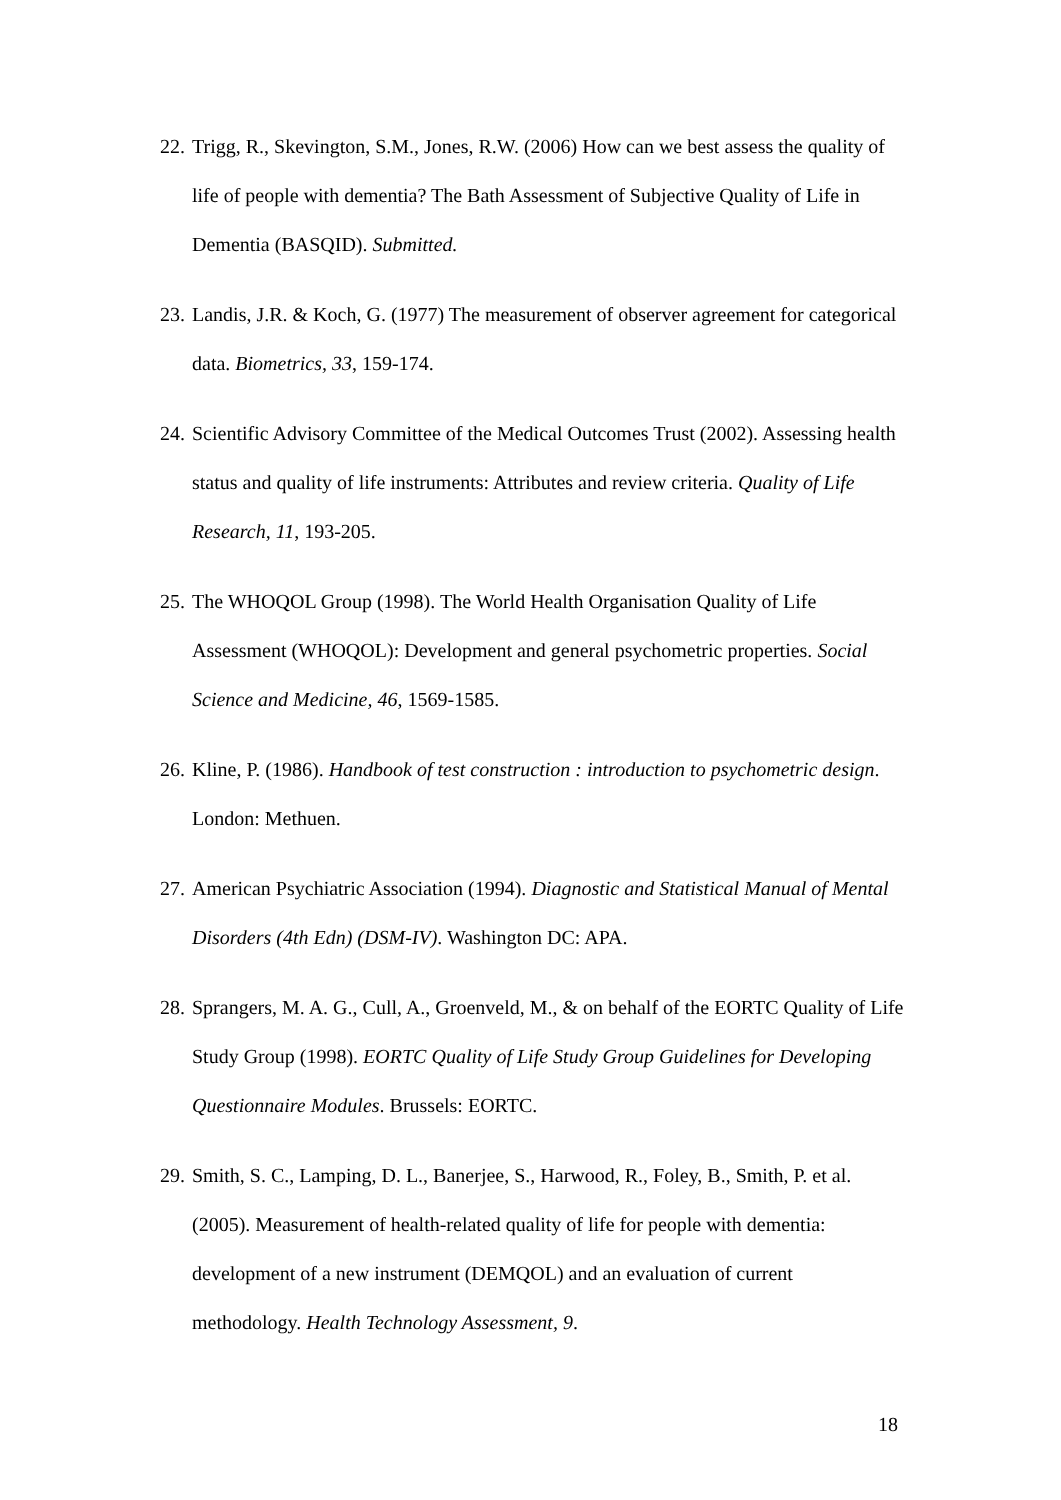22. Trigg, R., Skevington, S.M., Jones, R.W. (2006) How can we best assess the quality of life of people with dementia? The Bath Assessment of Subjective Quality of Life in Dementia (BASQID). Submitted.
23. Landis, J.R. & Koch, G. (1977) The measurement of observer agreement for categorical data. Biometrics, 33, 159-174.
24. Scientific Advisory Committee of the Medical Outcomes Trust (2002). Assessing health status and quality of life instruments: Attributes and review criteria. Quality of Life Research, 11, 193-205.
25. The WHOQOL Group (1998). The World Health Organisation Quality of Life Assessment (WHOQOL): Development and general psychometric properties. Social Science and Medicine, 46, 1569-1585.
26. Kline, P. (1986). Handbook of test construction : introduction to psychometric design. London: Methuen.
27. American Psychiatric Association (1994). Diagnostic and Statistical Manual of Mental Disorders (4th Edn) (DSM-IV). Washington DC: APA.
28. Sprangers, M. A. G., Cull, A., Groenveld, M., & on behalf of the EORTC Quality of Life Study Group (1998). EORTC Quality of Life Study Group Guidelines for Developing Questionnaire Modules. Brussels: EORTC.
29. Smith, S. C., Lamping, D. L., Banerjee, S., Harwood, R., Foley, B., Smith, P. et al. (2005). Measurement of health-related quality of life for people with dementia: development of a new instrument (DEMQOL) and an evaluation of current methodology. Health Technology Assessment, 9.
18